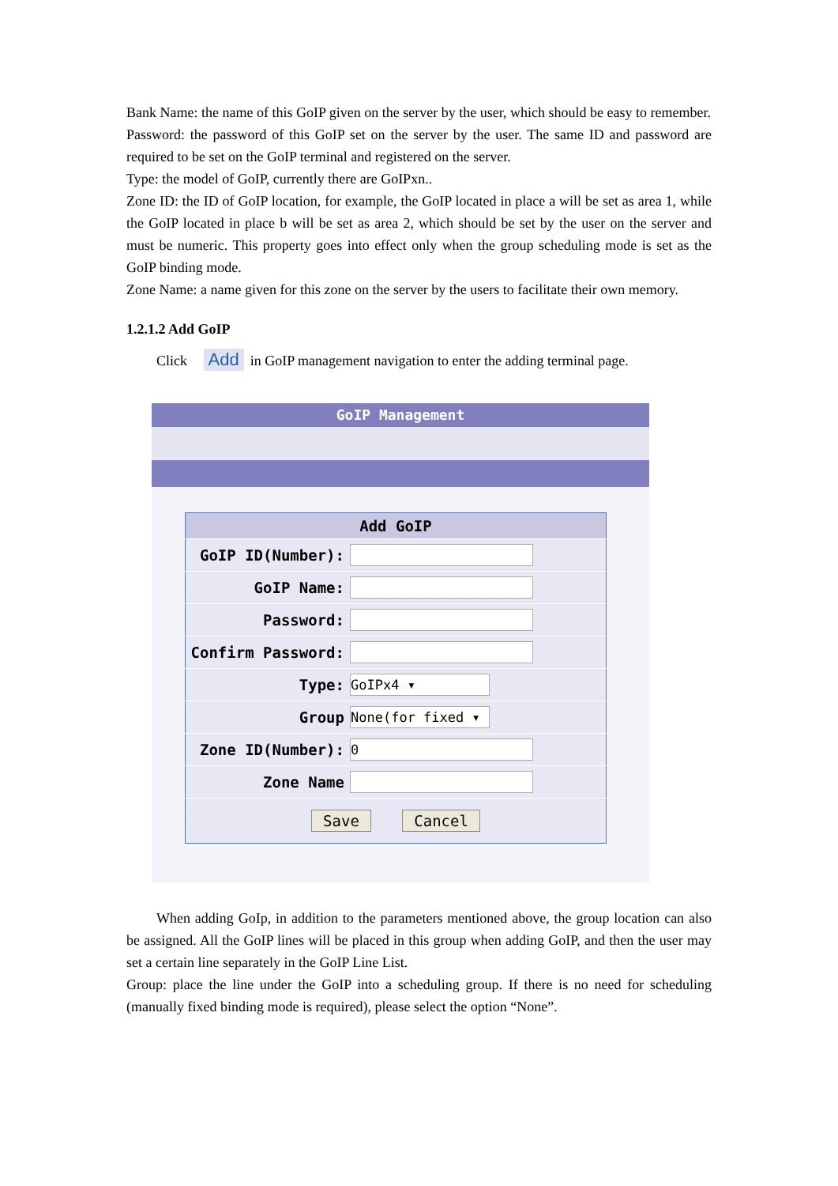Bank Name: the name of this GoIP given on the server by the user, which should be easy to remember.
Password: the password of this GoIP set on the server by the user. The same ID and password are required to be set on the GoIP terminal and registered on the server.
Type: the model of GoIP, currently there are GoIPxn..
Zone ID: the ID of GoIP location, for example, the GoIP located in place a will be set as area 1, while the GoIP located in place b will be set as area 2, which should be set by the user on the server and must be numeric. This property goes into effect only when the group scheduling mode is set as the GoIP binding mode.
Zone Name: a name given for this zone on the server by the users to facilitate their own memory.
1.2.1.2 Add GoIP
Click Add in GoIP management navigation to enter the adding terminal page.
GoIP Management
| Add GoIP | |
| --- | --- |
| GoIP ID(Number): | |
| GoIP Name: | |
| Password: | |
| Confirm Password: | |
| Type: | GoIPx4 ▾ |
| Group | None(for fixed ▾ |
| Zone ID(Number): | 0 |
| Zone Name | |
| Save Cancel | |
When adding GoIp, in addition to the parameters mentioned above, the group location can also be assigned. All the GoIP lines will be placed in this group when adding GoIP, and then the user may set a certain line separately in the GoIP Line List.
Group: place the line under the GoIP into a scheduling group. If there is no need for scheduling (manually fixed binding mode is required), please select the option “None”.